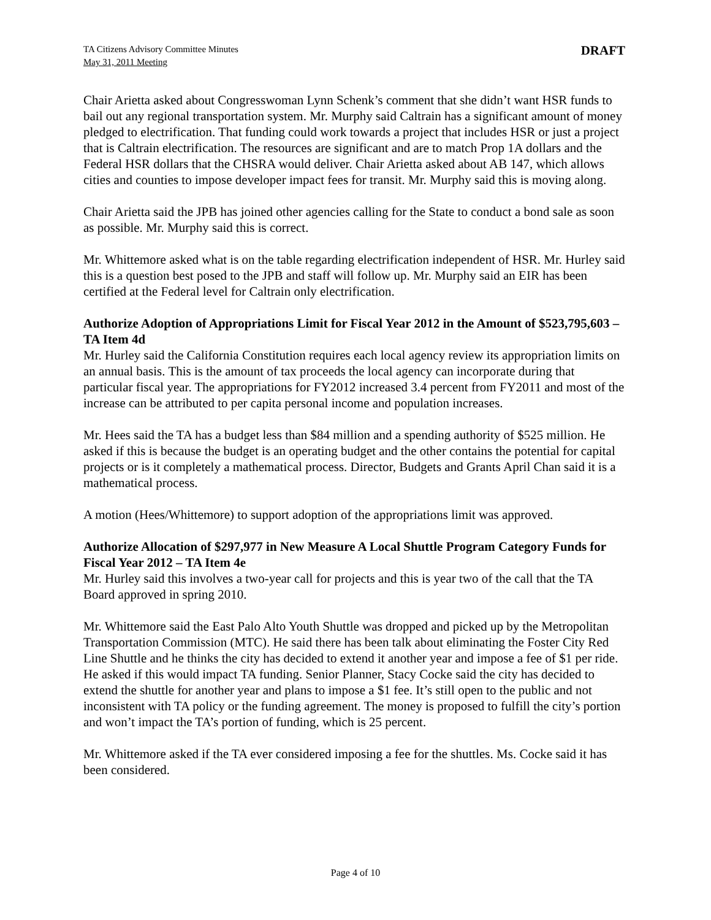TA Citizens Advisory Committee Minutes
May 31, 2011 Meeting
DRAFT
Chair Arietta asked about Congresswoman Lynn Schenk’s comment that she didn’t want HSR funds to bail out any regional transportation system. Mr. Murphy said Caltrain has a significant amount of money pledged to electrification. That funding could work towards a project that includes HSR or just a project that is Caltrain electrification. The resources are significant and are to match Prop 1A dollars and the Federal HSR dollars that the CHSRA would deliver. Chair Arietta asked about AB 147, which allows cities and counties to impose developer impact fees for transit. Mr. Murphy said this is moving along.
Chair Arietta said the JPB has joined other agencies calling for the State to conduct a bond sale as soon as possible. Mr. Murphy said this is correct.
Mr. Whittemore asked what is on the table regarding electrification independent of HSR. Mr. Hurley said this is a question best posed to the JPB and staff will follow up. Mr. Murphy said an EIR has been certified at the Federal level for Caltrain only electrification.
Authorize Adoption of Appropriations Limit for Fiscal Year 2012 in the Amount of $523,795,603 – TA Item 4d
Mr. Hurley said the California Constitution requires each local agency review its appropriation limits on an annual basis. This is the amount of tax proceeds the local agency can incorporate during that particular fiscal year. The appropriations for FY2012 increased 3.4 percent from FY2011 and most of the increase can be attributed to per capita personal income and population increases.
Mr. Hees said the TA has a budget less than $84 million and a spending authority of $525 million. He asked if this is because the budget is an operating budget and the other contains the potential for capital projects or is it completely a mathematical process. Director, Budgets and Grants April Chan said it is a mathematical process.
A motion (Hees/Whittemore) to support adoption of the appropriations limit was approved.
Authorize Allocation of $297,977 in New Measure A Local Shuttle Program Category Funds for Fiscal Year 2012 – TA Item 4e
Mr. Hurley said this involves a two-year call for projects and this is year two of the call that the TA Board approved in spring 2010.
Mr. Whittemore said the East Palo Alto Youth Shuttle was dropped and picked up by the Metropolitan Transportation Commission (MTC). He said there has been talk about eliminating the Foster City Red Line Shuttle and he thinks the city has decided to extend it another year and impose a fee of $1 per ride. He asked if this would impact TA funding. Senior Planner, Stacy Cocke said the city has decided to extend the shuttle for another year and plans to impose a $1 fee. It’s still open to the public and not inconsistent with TA policy or the funding agreement. The money is proposed to fulfill the city’s portion and won’t impact the TA’s portion of funding, which is 25 percent.
Mr. Whittemore asked if the TA ever considered imposing a fee for the shuttles. Ms. Cocke said it has been considered.
Page 4 of 10